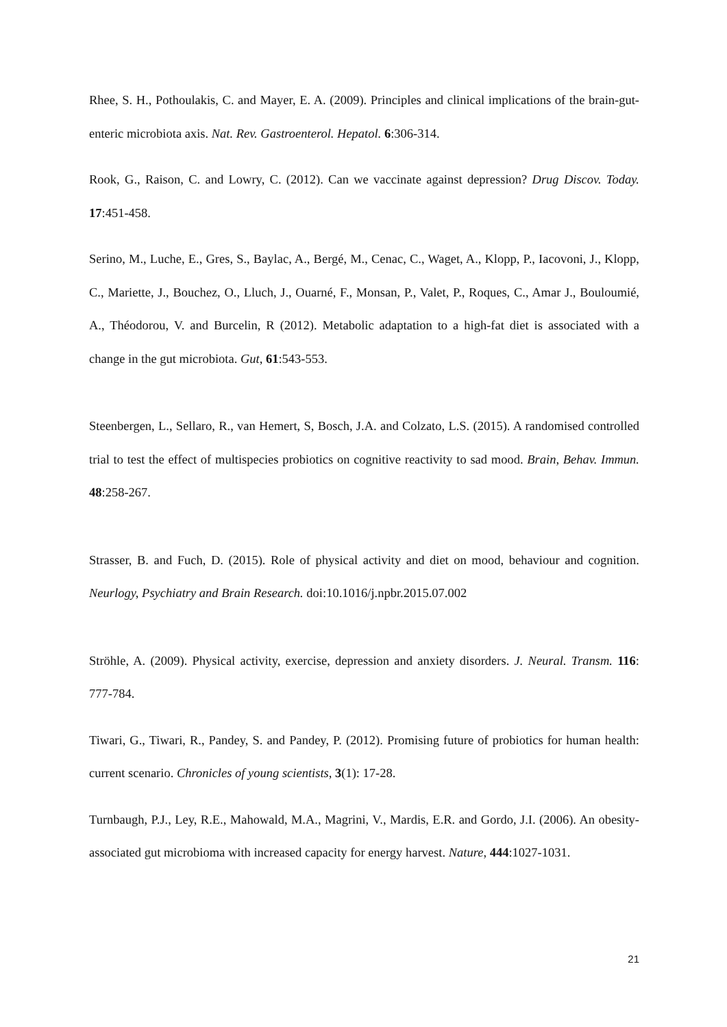Rhee, S. H., Pothoulakis, C. and Mayer, E. A. (2009). Principles and clinical implications of the brain-gut-enteric microbiota axis. Nat. Rev. Gastroenterol. Hepatol. 6:306-314.
Rook, G., Raison, C. and Lowry, C. (2012). Can we vaccinate against depression? Drug Discov. Today. 17:451-458.
Serino, M., Luche, E., Gres, S., Baylac, A., Bergé, M., Cenac, C., Waget, A., Klopp, P., Iacovoni, J., Klopp, C., Mariette, J., Bouchez, O., Lluch, J., Ouarné, F., Monsan, P., Valet, P., Roques, C., Amar J., Bouloumié, A., Théodorou, V. and Burcelin, R (2012). Metabolic adaptation to a high-fat diet is associated with a change in the gut microbiota. Gut, 61:543-553.
Steenbergen, L., Sellaro, R., van Hemert, S, Bosch, J.A. and Colzato, L.S. (2015). A randomised controlled trial to test the effect of multispecies probiotics on cognitive reactivity to sad mood. Brain, Behav. Immun. 48:258-267.
Strasser, B. and Fuch, D. (2015). Role of physical activity and diet on mood, behaviour and cognition. Neurlogy, Psychiatry and Brain Research. doi:10.1016/j.npbr.2015.07.002
Ströhle, A. (2009). Physical activity, exercise, depression and anxiety disorders. J. Neural. Transm. 116: 777-784.
Tiwari, G., Tiwari, R., Pandey, S. and Pandey, P. (2012). Promising future of probiotics for human health: current scenario. Chronicles of young scientists, 3(1): 17-28.
Turnbaugh, P.J., Ley, R.E., Mahowald, M.A., Magrini, V., Mardis, E.R. and Gordo, J.I. (2006). An obesity-associated gut microbioma with increased capacity for energy harvest. Nature, 444:1027-1031.
21